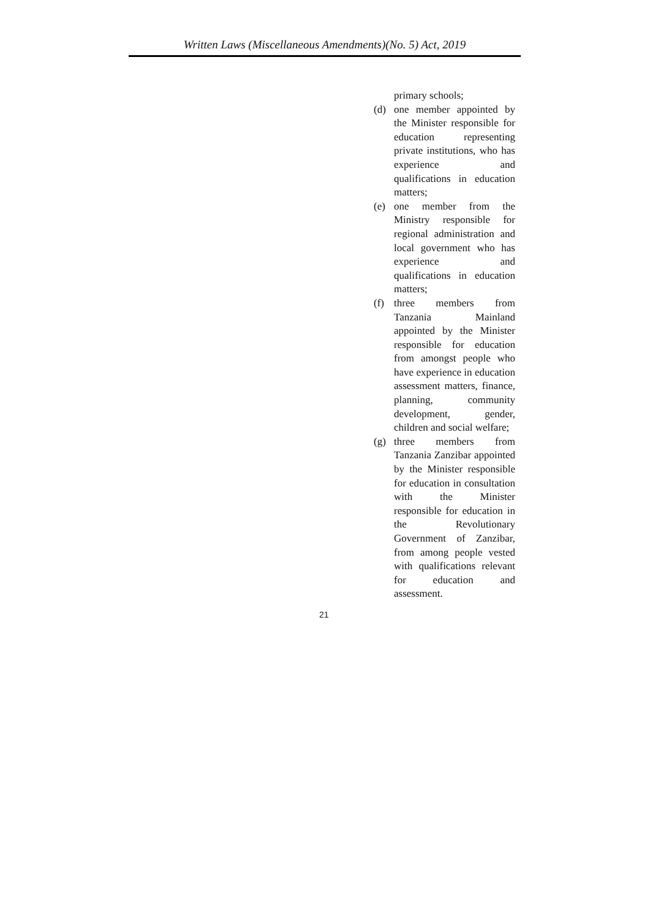Written Laws (Miscellaneous Amendments)(No. 5) Act, 2019
primary schools;
(d) one member appointed by the Minister responsible for education representing private institutions, who has experience and qualifications in education matters;
(e) one member from the Ministry responsible for regional administration and local government who has experience and qualifications in education matters;
(f) three members from Tanzania Mainland appointed by the Minister responsible for education from amongst people who have experience in education assessment matters, finance, planning, community development, gender, children and social welfare;
(g) three members from Tanzania Zanzibar appointed by the Minister responsible for education in consultation with the Minister responsible for education in the Revolutionary Government of Zanzibar, from among people vested with qualifications relevant for education and assessment.
21